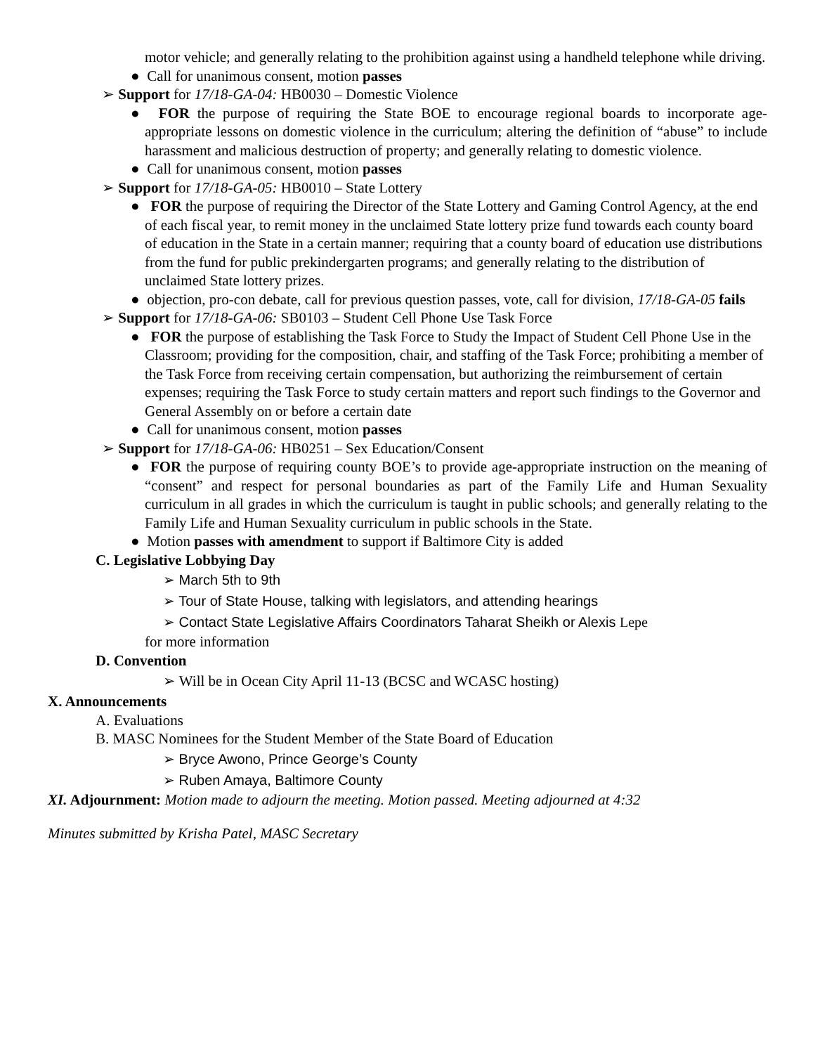motor vehicle; and generally relating to the prohibition against using a handheld telephone while driving.
● Call for unanimous consent, motion passes
➢ Support for 17/18-GA-04: HB0030 – Domestic Violence
● FOR the purpose of requiring the State BOE to encourage regional boards to incorporate age-appropriate lessons on domestic violence in the curriculum; altering the definition of “abuse” to include harassment and malicious destruction of property; and generally relating to domestic violence.
● Call for unanimous consent, motion passes
➢ Support for 17/18-GA-05: HB0010 – State Lottery
● FOR the purpose of requiring the Director of the State Lottery and Gaming Control Agency, at the end of each fiscal year, to remit money in the unclaimed State lottery prize fund towards each county board of education in the State in a certain manner; requiring that a county board of education use distributions from the fund for public prekindergarten programs; and generally relating to the distribution of unclaimed State lottery prizes.
● objection, pro-con debate, call for previous question passes, vote, call for division, 17/18-GA-05 fails
➢ Support for 17/18-GA-06: SB0103 – Student Cell Phone Use Task Force
● FOR the purpose of establishing the Task Force to Study the Impact of Student Cell Phone Use in the Classroom; providing for the composition, chair, and staffing of the Task Force; prohibiting a member of the Task Force from receiving certain compensation, but authorizing the reimbursement of certain expenses; requiring the Task Force to study certain matters and report such findings to the Governor and General Assembly on or before a certain date
● Call for unanimous consent, motion passes
➢ Support for 17/18-GA-06: HB0251 – Sex Education/Consent
● FOR the purpose of requiring county BOE’s to provide age-appropriate instruction on the meaning of “consent” and respect for personal boundaries as part of the Family Life and Human Sexuality curriculum in all grades in which the curriculum is taught in public schools; and generally relating to the Family Life and Human Sexuality curriculum in public schools in the State.
● Motion passes with amendment to support if Baltimore City is added
C. Legislative Lobbying Day
➢ March 5th to 9th
➢ Tour of State House, talking with legislators, and attending hearings
➢ Contact State Legislative Affairs Coordinators Taharat Sheikh or Alexis Lepe
for more information
D. Convention
➢ Will be in Ocean City April 11-13 (BCSC and WCASC hosting)
X. Announcements
A. Evaluations
B. MASC Nominees for the Student Member of the State Board of Education
➢ Bryce Awono, Prince George’s County
➢ Ruben Amaya, Baltimore County
XI. Adjournment: Motion made to adjourn the meeting. Motion passed. Meeting adjourned at 4:32
Minutes submitted by Krisha Patel, MASC Secretary